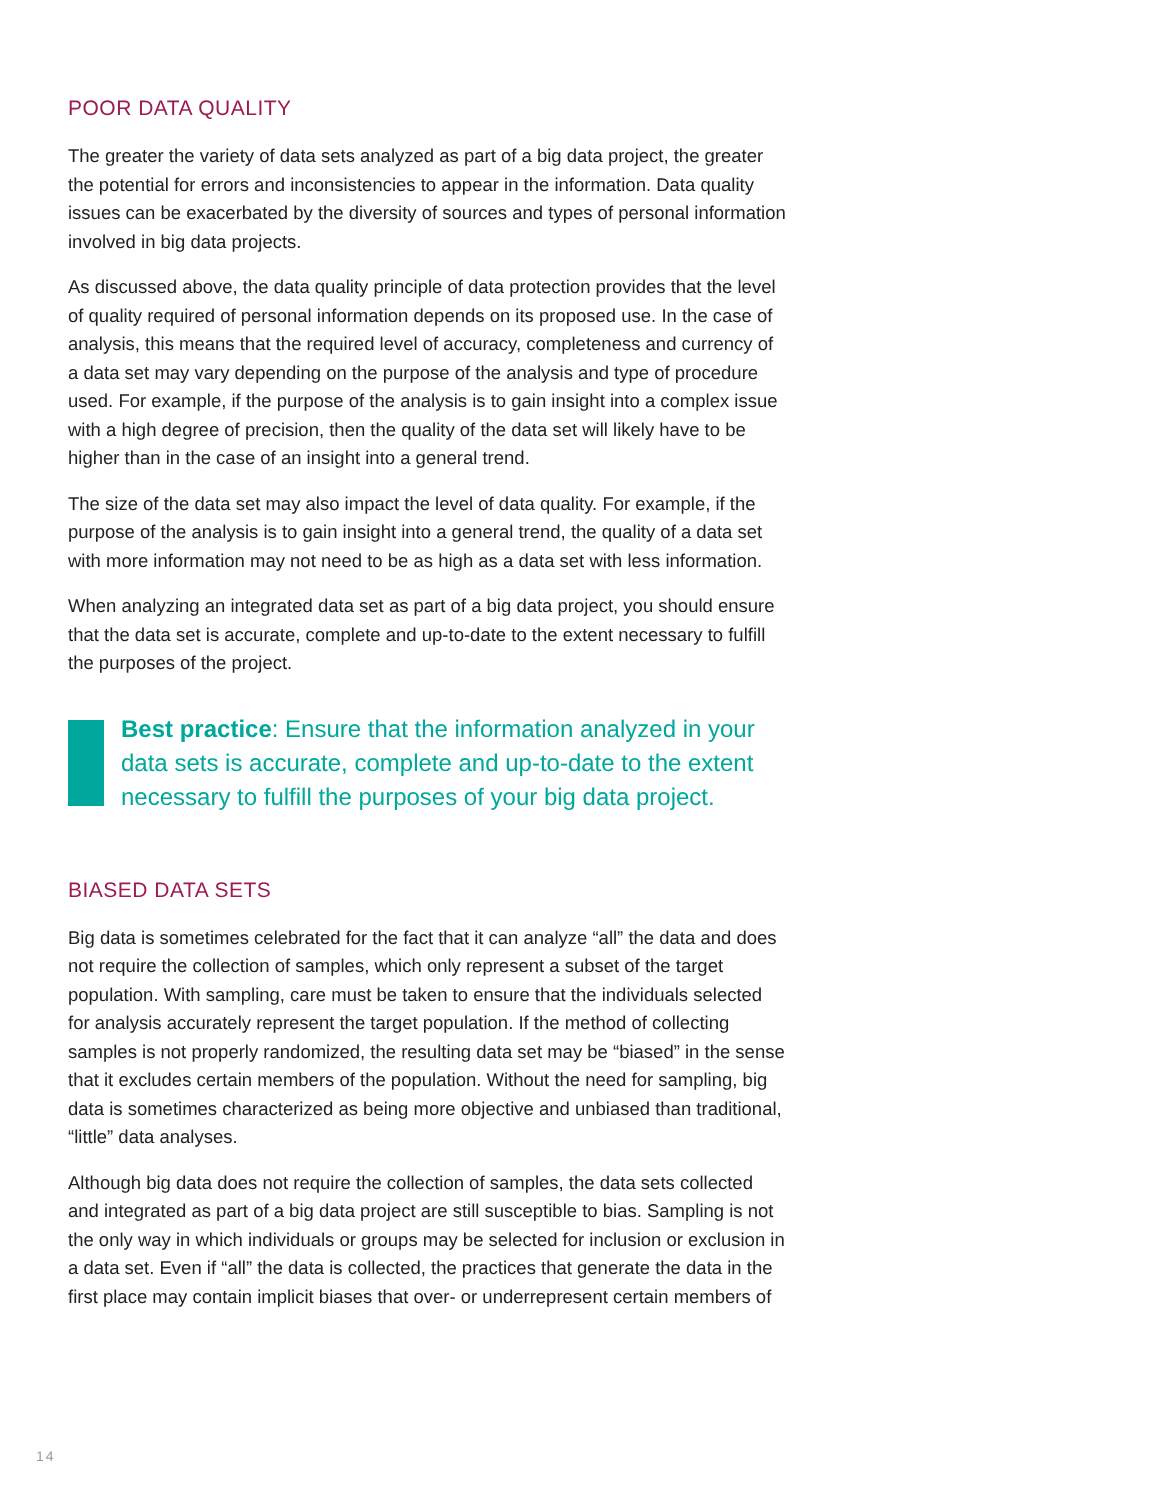POOR DATA QUALITY
The greater the variety of data sets analyzed as part of a big data project, the greater the potential for errors and inconsistencies to appear in the information. Data quality issues can be exacerbated by the diversity of sources and types of personal information involved in big data projects.
As discussed above, the data quality principle of data protection provides that the level of quality required of personal information depends on its proposed use. In the case of analysis, this means that the required level of accuracy, completeness and currency of a data set may vary depending on the purpose of the analysis and type of procedure used. For example, if the purpose of the analysis is to gain insight into a complex issue with a high degree of precision, then the quality of the data set will likely have to be higher than in the case of an insight into a general trend.
The size of the data set may also impact the level of data quality. For example, if the purpose of the analysis is to gain insight into a general trend, the quality of a data set with more information may not need to be as high as a data set with less information.
When analyzing an integrated data set as part of a big data project, you should ensure that the data set is accurate, complete and up-to-date to the extent necessary to fulfill the purposes of the project.
Best practice: Ensure that the information analyzed in your data sets is accurate, complete and up-to-date to the extent necessary to fulfill the purposes of your big data project.
BIASED DATA SETS
Big data is sometimes celebrated for the fact that it can analyze “all” the data and does not require the collection of samples, which only represent a subset of the target population. With sampling, care must be taken to ensure that the individuals selected for analysis accurately represent the target population. If the method of collecting samples is not properly randomized, the resulting data set may be “biased” in the sense that it excludes certain members of the population. Without the need for sampling, big data is sometimes characterized as being more objective and unbiased than traditional, “little” data analyses.
Although big data does not require the collection of samples, the data sets collected and integrated as part of a big data project are still susceptible to bias. Sampling is not the only way in which individuals or groups may be selected for inclusion or exclusion in a data set. Even if “all” the data is collected, the practices that generate the data in the first place may contain implicit biases that over- or underrepresent certain members of
14